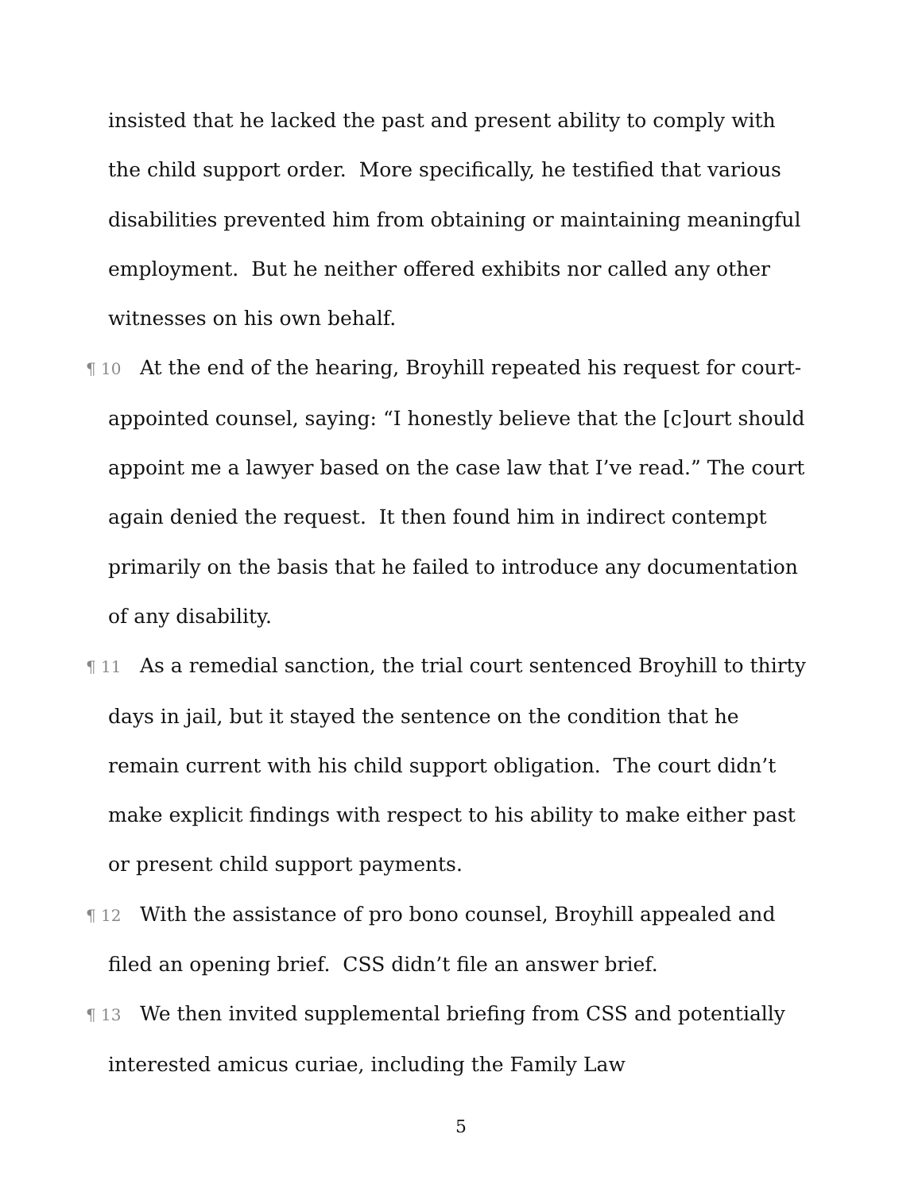insisted that he lacked the past and present ability to comply with the child support order. More specifically, he testified that various disabilities prevented him from obtaining or maintaining meaningful employment. But he neither offered exhibits nor called any other witnesses on his own behalf.
¶ 10 At the end of the hearing, Broyhill repeated his request for court-appointed counsel, saying: “I honestly believe that the [c]ourt should appoint me a lawyer based on the case law that I’ve read.” The court again denied the request. It then found him in indirect contempt primarily on the basis that he failed to introduce any documentation of any disability.
¶ 11 As a remedial sanction, the trial court sentenced Broyhill to thirty days in jail, but it stayed the sentence on the condition that he remain current with his child support obligation. The court didn’t make explicit findings with respect to his ability to make either past or present child support payments.
¶ 12 With the assistance of pro bono counsel, Broyhill appealed and filed an opening brief. CSS didn’t file an answer brief.
¶ 13 We then invited supplemental briefing from CSS and potentially interested amicus curiae, including the Family Law
5